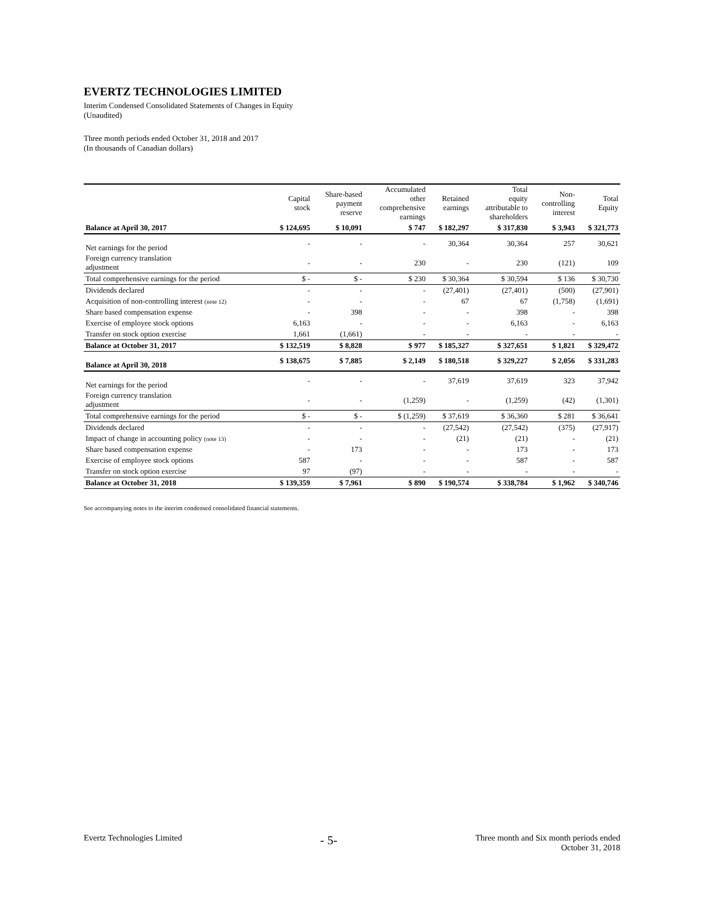EVERTZ TECHNOLOGIES LIMITED
Interim Condensed Consolidated Statements of Changes in Equity
(Unaudited)
Three month periods ended October 31, 2018 and 2017
(In thousands of Canadian dollars)
| | Capital stock | Share-based payment reserve | Accumulated other comprehensive earnings | Retained earnings | Total equity attributable to shareholders | Non- controlling interest | Total Equity |
| --- | --- | --- | --- | --- | --- | --- | --- |
| Balance at April 30, 2017 | $ 124,695 | $ 10,091 | $ 747 | $ 182,297 | $ 317,830 | $ 3,943 | $ 321,773 |
| Net earnings for the period | - | - | - | 30,364 | 30,364 | 257 | 30,621 |
| Foreign currency translation adjustment | - | - | 230 | - | 230 | (121) | 109 |
| Total comprehensive earnings for the period | $ - | $ - | $ 230 | $ 30,364 | $ 30,594 | $ 136 | $ 30,730 |
| Dividends declared | - | - | - | (27,401) | (27,401) | (500) | (27,901) |
| Acquisition of non-controlling interest (note 12) | - | - | - | 67 | 67 | (1,758) | (1,691) |
| Share based compensation expense | - | 398 | - | - | 398 | - | 398 |
| Exercise of employee stock options | 6,163 | - | - | - | 6,163 | - | 6,163 |
| Transfer on stock option exercise | 1,661 | (1,661) | - | - | - | - | - |
| Balance at October 31, 2017 | $ 132,519 | $ 8,828 | $ 977 | $ 185,327 | $ 327,651 | $ 1,821 | $ 329,472 |
| Balance at April 30, 2018 | $ 138,675 | $ 7,885 | $ 2,149 | $ 180,518 | $ 329,227 | $ 2,056 | $ 331,283 |
| Net earnings for the period | - | - | - | 37,619 | 37,619 | 323 | 37,942 |
| Foreign currency translation adjustment | - | - | (1,259) | - | (1,259) | (42) | (1,301) |
| Total comprehensive earnings for the period | $ - | $ - | $ (1,259) | $ 37,619 | $ 36,360 | $ 281 | $ 36,641 |
| Dividends declared | - | - | - | (27,542) | (27,542) | (375) | (27,917) |
| Impact of change in accounting policy (note 13) | - | - | - | (21) | (21) | - | (21) |
| Share based compensation expense | - | 173 | - | - | 173 | - | 173 |
| Exercise of employee stock options | 587 | - | - | - | 587 | - | 587 |
| Transfer on stock option exercise | 97 | (97) | - | - | - | - | - |
| Balance at October 31, 2018 | $ 139,359 | $ 7,961 | $ 890 | $ 190,574 | $ 338,784 | $ 1,962 | $ 340,746 |
See accompanying notes to the interim condensed consolidated financial statements.
Evertz Technologies Limited
- 5-
Three month and Six month periods ended
October 31, 2018